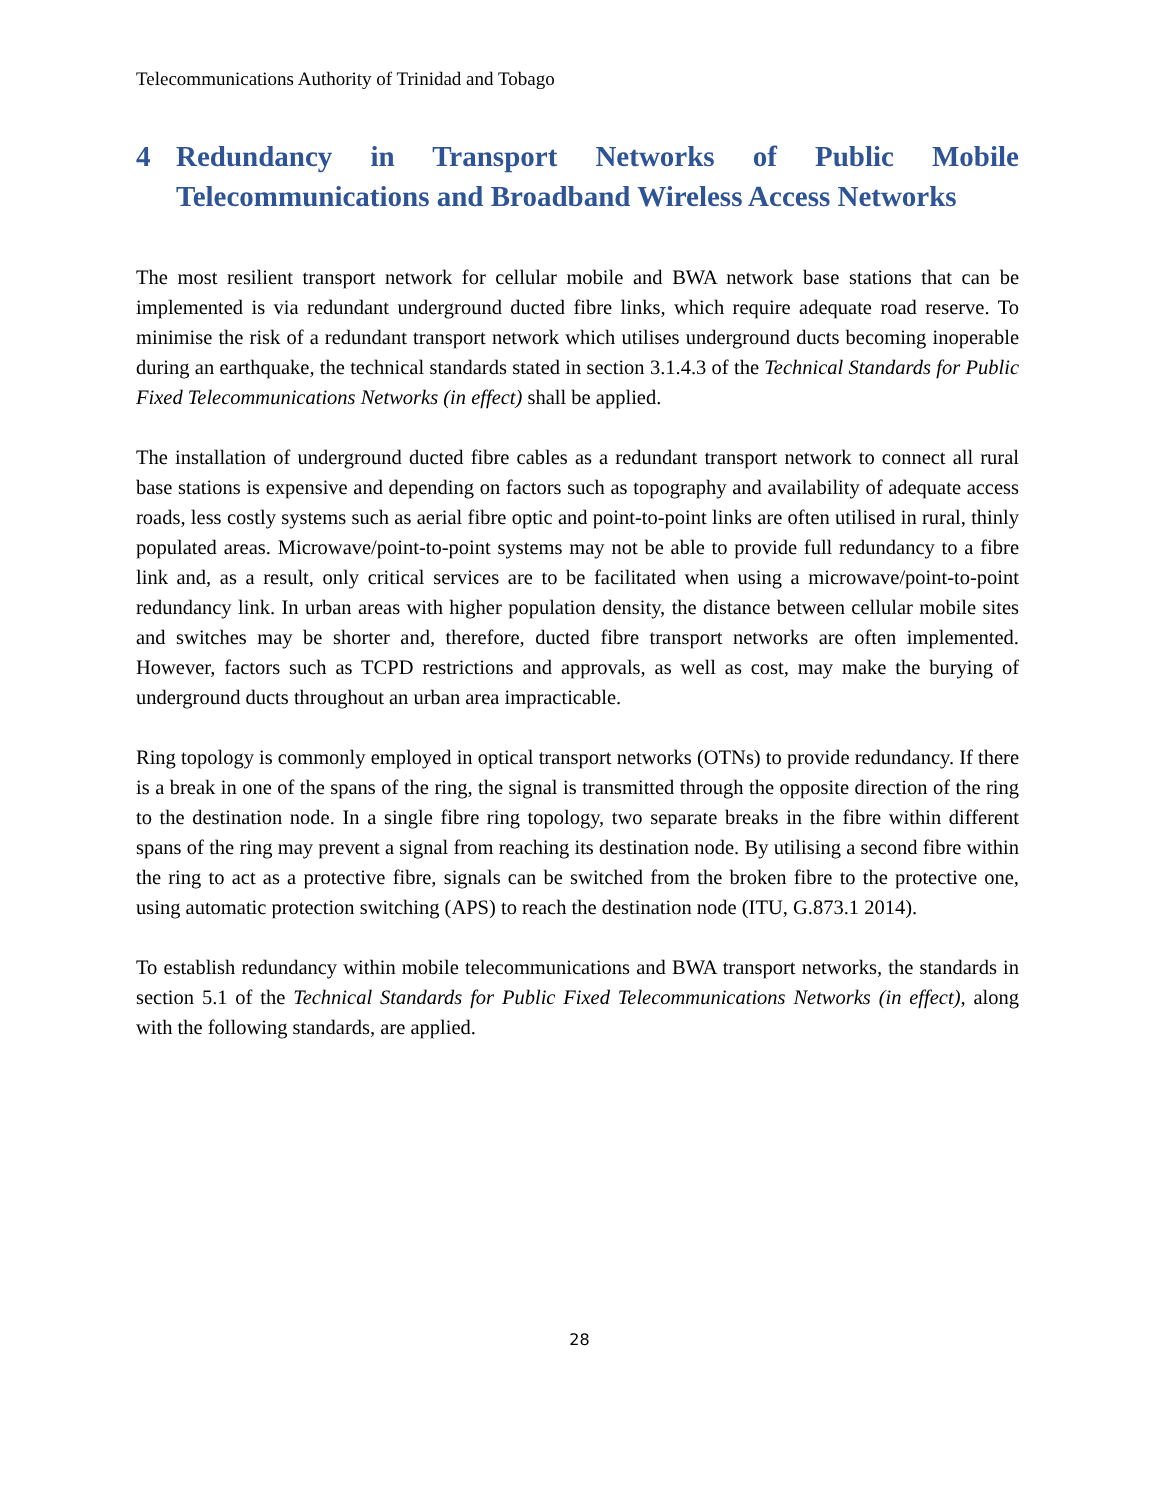Telecommunications Authority of Trinidad and Tobago
4 Redundancy in Transport Networks of Public Mobile Telecommunications and Broadband Wireless Access Networks
The most resilient transport network for cellular mobile and BWA network base stations that can be implemented is via redundant underground ducted fibre links, which require adequate road reserve. To minimise the risk of a redundant transport network which utilises underground ducts becoming inoperable during an earthquake, the technical standards stated in section 3.1.4.3 of the Technical Standards for Public Fixed Telecommunications Networks (in effect) shall be applied.
The installation of underground ducted fibre cables as a redundant transport network to connect all rural base stations is expensive and depending on factors such as topography and availability of adequate access roads, less costly systems such as aerial fibre optic and point-to-point links are often utilised in rural, thinly populated areas. Microwave/point-to-point systems may not be able to provide full redundancy to a fibre link and, as a result, only critical services are to be facilitated when using a microwave/point-to-point redundancy link. In urban areas with higher population density, the distance between cellular mobile sites and switches may be shorter and, therefore, ducted fibre transport networks are often implemented. However, factors such as TCPD restrictions and approvals, as well as cost, may make the burying of underground ducts throughout an urban area impracticable.
Ring topology is commonly employed in optical transport networks (OTNs) to provide redundancy. If there is a break in one of the spans of the ring, the signal is transmitted through the opposite direction of the ring to the destination node. In a single fibre ring topology, two separate breaks in the fibre within different spans of the ring may prevent a signal from reaching its destination node. By utilising a second fibre within the ring to act as a protective fibre, signals can be switched from the broken fibre to the protective one, using automatic protection switching (APS) to reach the destination node (ITU, G.873.1 2014).
To establish redundancy within mobile telecommunications and BWA transport networks, the standards in section 5.1 of the Technical Standards for Public Fixed Telecommunications Networks (in effect), along with the following standards, are applied.
28